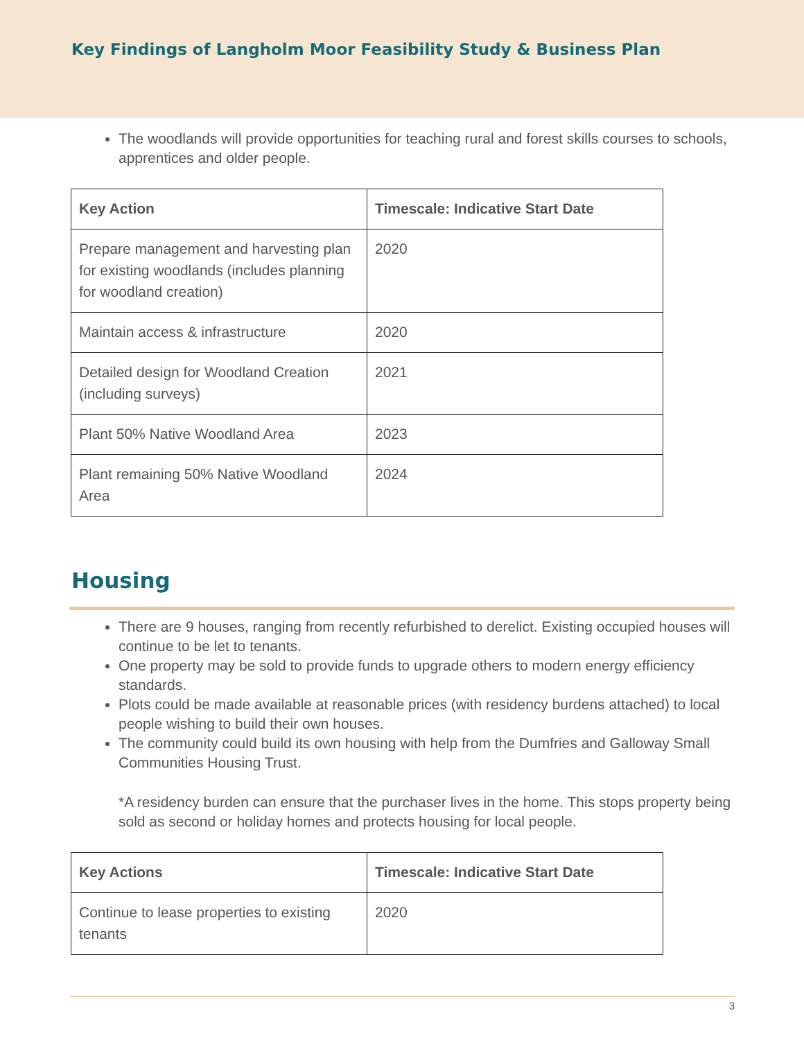Key Findings of Langholm Moor Feasibility Study & Business Plan
The woodlands will provide opportunities for teaching rural and forest skills courses to schools, apprentices and older people.
| Key Action | Timescale: Indicative Start Date |
| --- | --- |
| Prepare management and harvesting plan for existing woodlands (includes planning for woodland creation) | 2020 |
| Maintain access & infrastructure | 2020 |
| Detailed design for Woodland Creation (including surveys) | 2021 |
| Plant 50% Native Woodland Area | 2023 |
| Plant remaining 50% Native Woodland Area | 2024 |
Housing
There are 9 houses, ranging from recently refurbished to derelict. Existing occupied houses will continue to be let to tenants.
One property may be sold to provide funds to upgrade others to modern energy efficiency standards.
Plots could be made available at reasonable prices (with residency burdens attached) to local people wishing to build their own houses.
The community could build its own housing with help from the Dumfries and Galloway Small Communities Housing Trust.
*A residency burden can ensure that the purchaser lives in the home. This stops property being sold as second or holiday homes and protects housing for local people.
| Key Actions | Timescale: Indicative Start Date |
| --- | --- |
| Continue to lease properties to existing tenants | 2020 |
3